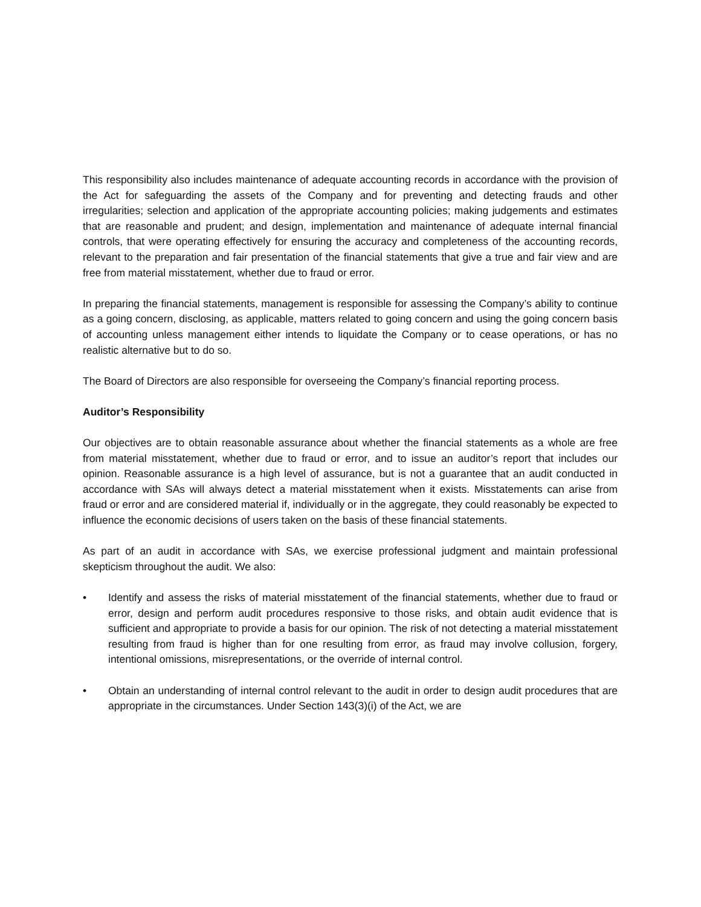This responsibility also includes maintenance of adequate accounting records in accordance with the provision of the Act for safeguarding the assets of the Company and for preventing and detecting frauds and other irregularities; selection and application of the appropriate accounting policies; making judgements and estimates that are reasonable and prudent; and design, implementation and maintenance of adequate internal financial controls, that were operating effectively for ensuring the accuracy and completeness of the accounting records, relevant to the preparation and fair presentation of the financial statements that give a true and fair view and are free from material misstatement, whether due to fraud or error.
In preparing the financial statements, management is responsible for assessing the Company’s ability to continue as a going concern, disclosing, as applicable, matters related to going concern and using the going concern basis of accounting unless management either intends to liquidate the Company or to cease operations, or has no realistic alternative but to do so.
The Board of Directors are also responsible for overseeing the Company’s financial reporting process.
Auditor’s Responsibility
Our objectives are to obtain reasonable assurance about whether the financial statements as a whole are free from material misstatement, whether due to fraud or error, and to issue an auditor’s report that includes our opinion. Reasonable assurance is a high level of assurance, but is not a guarantee that an audit conducted in accordance with SAs will always detect a material misstatement when it exists. Misstatements can arise from fraud or error and are considered material if, individually or in the aggregate, they could reasonably be expected to influence the economic decisions of users taken on the basis of these financial statements.
As part of an audit in accordance with SAs, we exercise professional judgment and maintain professional skepticism throughout the audit. We also:
• Identify and assess the risks of material misstatement of the financial statements, whether due to fraud or error, design and perform audit procedures responsive to those risks, and obtain audit evidence that is sufficient and appropriate to provide a basis for our opinion. The risk of not detecting a material misstatement resulting from fraud is higher than for one resulting from error, as fraud may involve collusion, forgery, intentional omissions, misrepresentations, or the override of internal control.
• Obtain an understanding of internal control relevant to the audit in order to design audit procedures that are appropriate in the circumstances. Under Section 143(3)(i) of the Act, we are